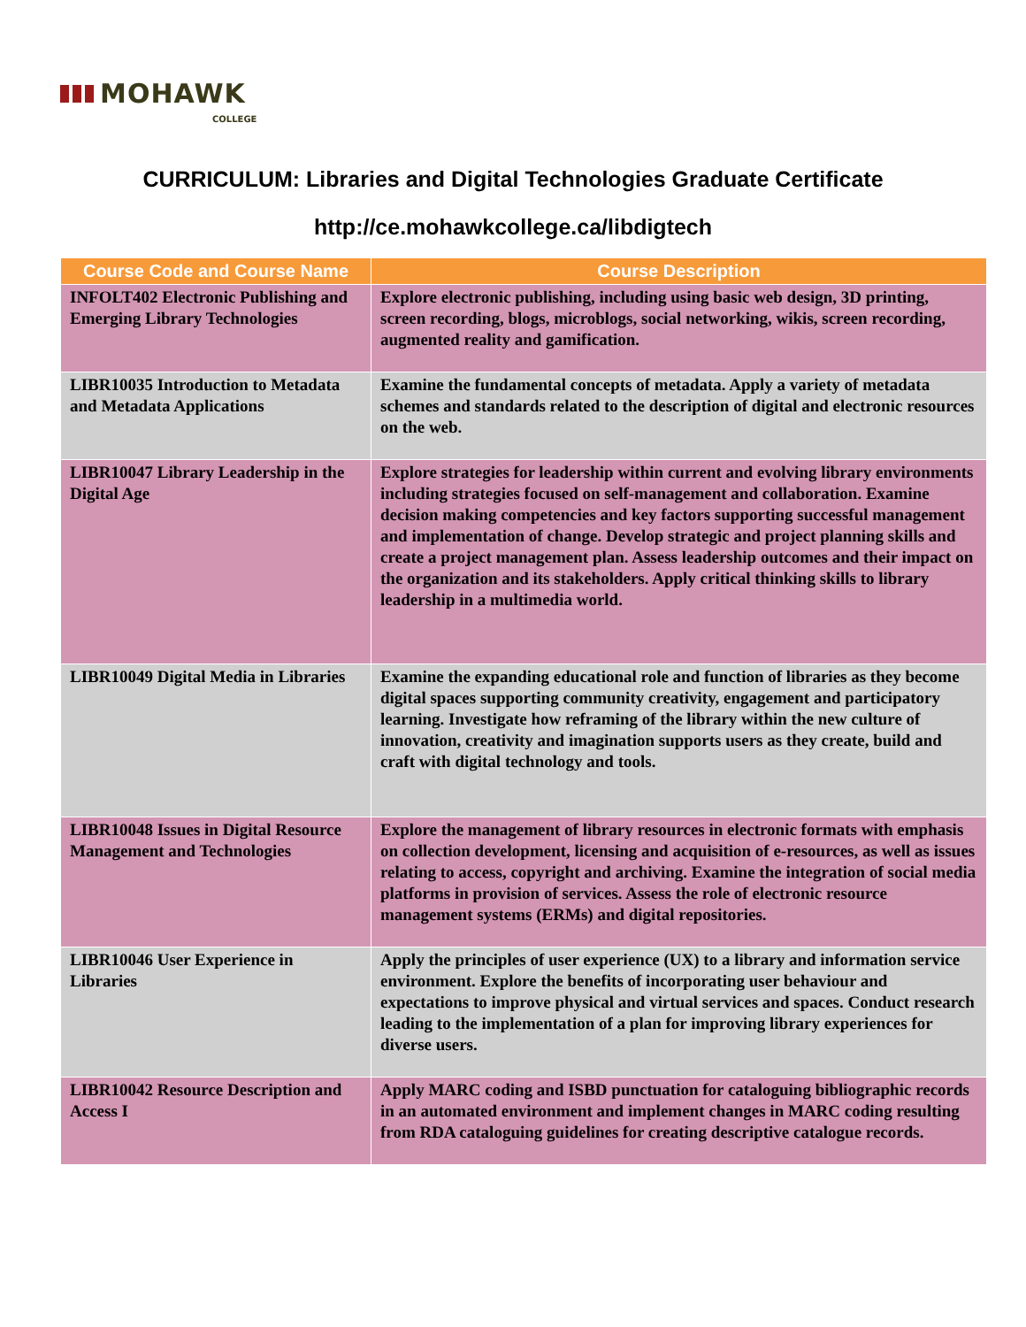MOHAWK
COLLEGE
CURRICULUM: Libraries and Digital Technologies Graduate Certificate
http://ce.mohawkcollege.ca/libdigtech
| Course Code and Course Name | Course Description |
| --- | --- |
| INFOLT402 Electronic Publishing and Emerging Library Technologies | Explore electronic publishing, including using basic web design, 3D printing, screen recording, blogs, microblogs, social networking, wikis, screen recording, augmented reality and gamification. |
| LIBR10035 Introduction to Metadata and Metadata Applications | Examine the fundamental concepts of metadata. Apply a variety of metadata schemes and standards related to the description of digital and electronic resources on the web. |
| LIBR10047 Library Leadership in the Digital Age | Explore strategies for leadership within current and evolving library environments including strategies focused on self-management and collaboration. Examine decision making competencies and key factors supporting successful management and implementation of change. Develop strategic and project planning skills and create a project management plan. Assess leadership outcomes and their impact on the organization and its stakeholders. Apply critical thinking skills to library leadership in a multimedia world. |
| LIBR10049 Digital Media in Libraries | Examine the expanding educational role and function of libraries as they become digital spaces supporting community creativity, engagement and participatory learning. Investigate how reframing of the library within the new culture of innovation, creativity and imagination supports users as they create, build and craft with digital technology and tools. |
| LIBR10048 Issues in Digital Resource Management and Technologies | Explore the management of library resources in electronic formats with emphasis on collection development, licensing and acquisition of e-resources, as well as issues relating to access, copyright and archiving. Examine the integration of social media platforms in provision of services. Assess the role of electronic resource management systems (ERMs) and digital repositories. |
| LIBR10046 User Experience in Libraries | Apply the principles of user experience (UX) to a library and information service environment. Explore the benefits of incorporating user behaviour and expectations to improve physical and virtual services and spaces. Conduct research leading to the implementation of a plan for improving library experiences for diverse users. |
| LIBR10042 Resource Description and Access I | Apply MARC coding and ISBD punctuation for cataloguing bibliographic records in an automated environment and implement changes in MARC coding resulting from RDA cataloguing guidelines for creating descriptive catalogue records. |